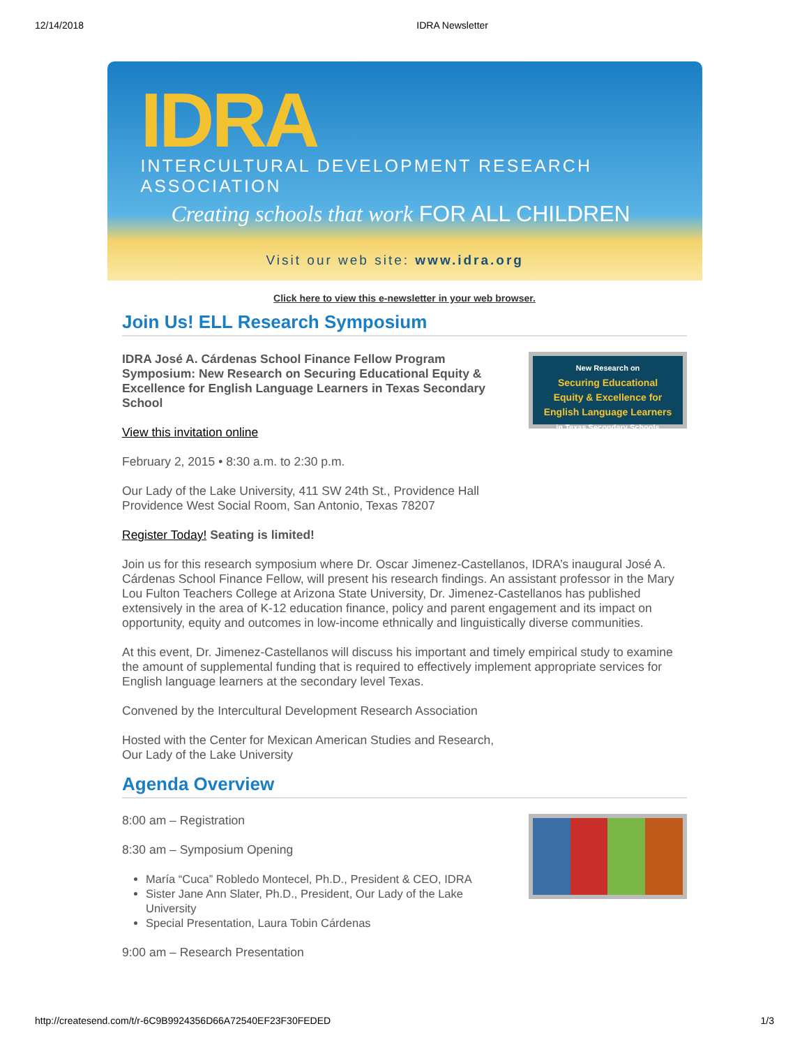12/14/2018 IDRA Newsletter
IDRA
INTERCULTURAL DEVELOPMENT RESEARCH ASSOCIATION
Creating schools that work FOR ALL CHILDREN
Visit our web site: www.idra.org
Click here to view this e-newsletter in your web browser.
Join Us! ELL Research Symposium
New Research on
Securing Educational
Equity & Excellence for
English Language Learners
in Texas Secondary Schools
IDRA José A. Cárdenas School Finance Fellow Program Symposium: New Research on Securing Educational Equity & Excellence for English Language Learners in Texas Secondary School
View this invitation online
February 2, 2015 • 8:30 a.m. to 2:30 p.m.
Our Lady of the Lake University, 411 SW 24th St., Providence Hall
Providence West Social Room, San Antonio, Texas 78207
Register Today! Seating is limited!
Join us for this research symposium where Dr. Oscar Jimenez-Castellanos, IDRA’s inaugural José A. Cárdenas School Finance Fellow, will present his research findings. An assistant professor in the Mary Lou Fulton Teachers College at Arizona State University, Dr. Jimenez-Castellanos has published extensively in the area of K-12 education finance, policy and parent engagement and its impact on opportunity, equity and outcomes in low-income ethnically and linguistically diverse communities.
At this event, Dr. Jimenez-Castellanos will discuss his important and timely empirical study to examine the amount of supplemental funding that is required to effectively implement appropriate services for English language learners at the secondary level Texas.
Convened by the Intercultural Development Research Association
Hosted with the Center for Mexican American Studies and Research,
Our Lady of the Lake University
Agenda Overview
8:00 am – Registration
8:30 am – Symposium Opening
María “Cuca” Robledo Montecel, Ph.D., President & CEO, IDRA
Sister Jane Ann Slater, Ph.D., President, Our Lady of the Lake University
Special Presentation, Laura Tobin Cárdenas
9:00 am – Research Presentation
http://createsend.com/t/r-6C9B9924356D66A72540EF23F30FEDED 1/3